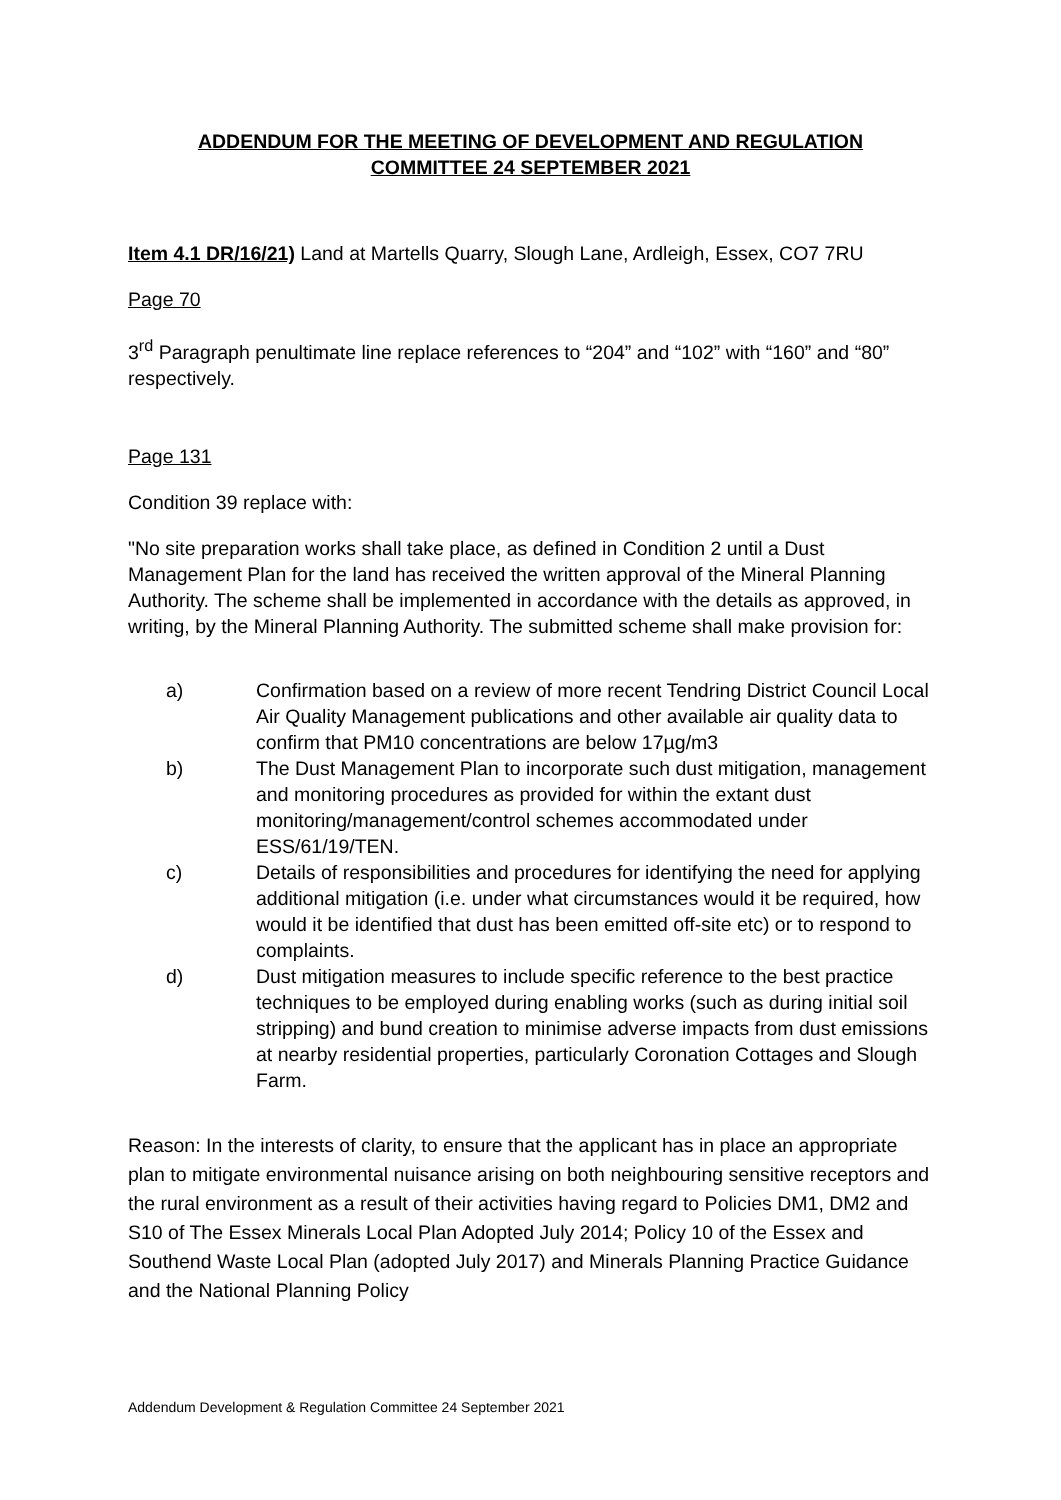ADDENDUM FOR THE MEETING OF DEVELOPMENT AND REGULATION
COMMITTEE 24 SEPTEMBER 2021
Item 4.1 DR/16/21) Land at Martells Quarry, Slough Lane, Ardleigh, Essex, CO7 7RU
Page 70
3<sup>rd</sup> Paragraph penultimate line replace references to “204” and “102” with “160” and “80” respectively.
Page 131
Condition 39 replace with:
"No site preparation works shall take place, as defined in Condition 2 until a Dust Management Plan for the land has received the written approval of the Mineral Planning Authority. The scheme shall be implemented in accordance with the details as approved, in writing, by the Mineral Planning Authority. The submitted scheme shall make provision for:
a) Confirmation based on a review of more recent Tendring District Council Local Air Quality Management publications and other available air quality data to confirm that PM10 concentrations are below 17µg/m3
b) The Dust Management Plan to incorporate such dust mitigation, management and monitoring procedures as provided for within the extant dust monitoring/management/control schemes accommodated under ESS/61/19/TEN.
c) Details of responsibilities and procedures for identifying the need for applying additional mitigation (i.e. under what circumstances would it be required, how would it be identified that dust has been emitted off-site etc) or to respond to complaints.
d) Dust mitigation measures to include specific reference to the best practice techniques to be employed during enabling works (such as during initial soil stripping) and bund creation to minimise adverse impacts from dust emissions at nearby residential properties, particularly Coronation Cottages and Slough Farm.
Reason: In the interests of clarity, to ensure that the applicant has in place an appropriate plan to mitigate environmental nuisance arising on both neighbouring sensitive receptors and the rural environment as a result of their activities having regard to Policies DM1, DM2 and S10 of The Essex Minerals Local Plan Adopted July 2014; Policy 10 of the Essex and Southend Waste Local Plan (adopted July 2017) and Minerals Planning Practice Guidance and the National Planning Policy
Addendum Development & Regulation Committee 24 September 2021